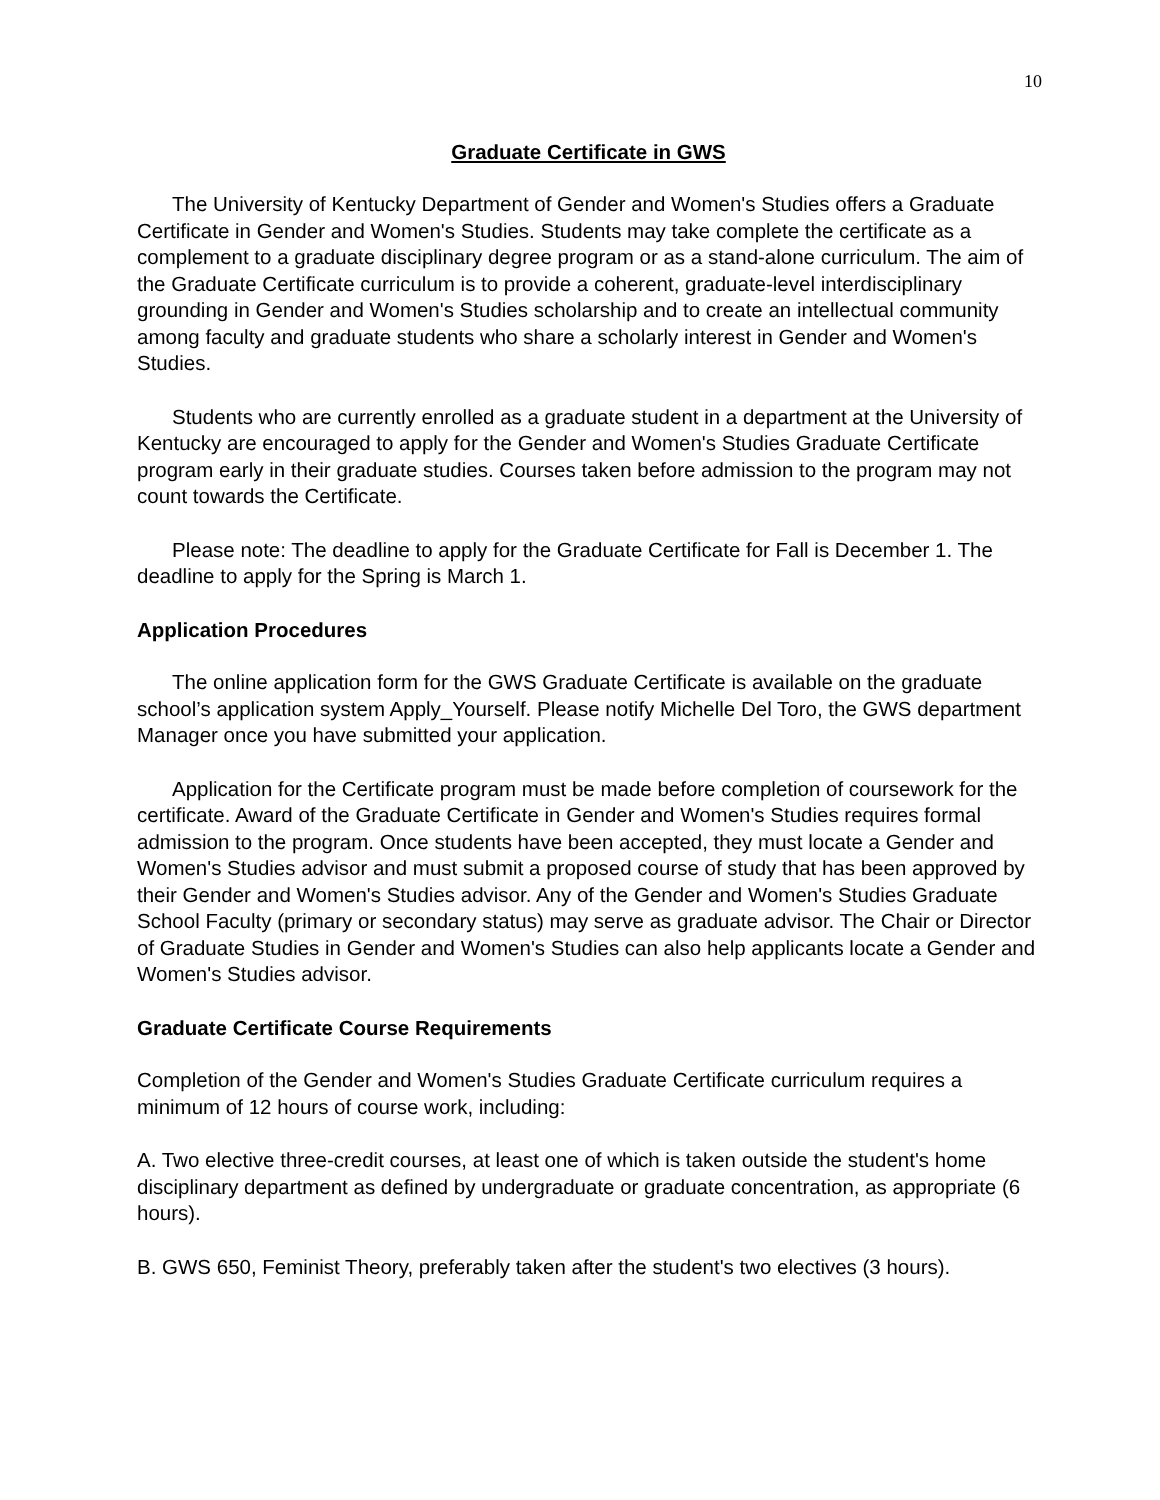10
Graduate Certificate in GWS
The University of Kentucky Department of Gender and Women's Studies offers a Graduate Certificate in Gender and Women's Studies. Students may take complete the certificate as a complement to a graduate disciplinary degree program or as a stand-alone curriculum. The aim of the Graduate Certificate curriculum is to provide a coherent, graduate-level interdisciplinary grounding in Gender and Women's Studies scholarship and to create an intellectual community among faculty and graduate students who share a scholarly interest in Gender and Women's Studies.
Students who are currently enrolled as a graduate student in a department at the University of Kentucky are encouraged to apply for the Gender and Women's Studies Graduate Certificate program early in their graduate studies. Courses taken before admission to the program may not count towards the Certificate.
Please note: The deadline to apply for the Graduate Certificate for Fall is December 1. The deadline to apply for the Spring is March 1.
Application Procedures
The online application form for the GWS Graduate Certificate is available on the graduate school’s application system Apply_Yourself. Please notify Michelle Del Toro, the GWS department Manager once you have submitted your application.
Application for the Certificate program must be made before completion of coursework for the certificate. Award of the Graduate Certificate in Gender and Women's Studies requires formal admission to the program. Once students have been accepted, they must locate a Gender and Women's Studies advisor and must submit a proposed course of study that has been approved by their Gender and Women's Studies advisor. Any of the Gender and Women's Studies Graduate School Faculty (primary or secondary status) may serve as graduate advisor. The Chair or Director of Graduate Studies in Gender and Women's Studies can also help applicants locate a Gender and Women's Studies advisor.
Graduate Certificate Course Requirements
Completion of the Gender and Women's Studies Graduate Certificate curriculum requires a minimum of 12 hours of course work, including:
A. Two elective three-credit courses, at least one of which is taken outside the student's home disciplinary department as defined by undergraduate or graduate concentration, as appropriate (6 hours).
B. GWS 650, Feminist Theory, preferably taken after the student's two electives (3 hours).